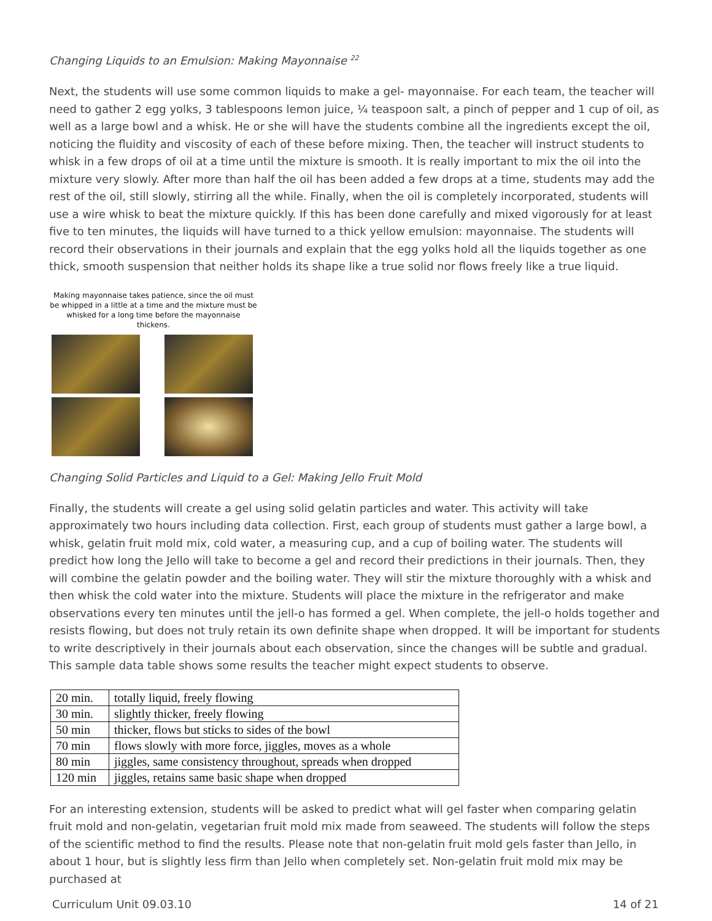Changing Liquids to an Emulsion: Making Mayonnaise <sup>22</sup>
Next, the students will use some common liquids to make a gel- mayonnaise. For each team, the teacher will need to gather 2 egg yolks, 3 tablespoons lemon juice, ¼ teaspoon salt, a pinch of pepper and 1 cup of oil, as well as a large bowl and a whisk. He or she will have the students combine all the ingredients except the oil, noticing the fluidity and viscosity of each of these before mixing. Then, the teacher will instruct students to whisk in a few drops of oil at a time until the mixture is smooth. It is really important to mix the oil into the mixture very slowly. After more than half the oil has been added a few drops at a time, students may add the rest of the oil, still slowly, stirring all the while. Finally, when the oil is completely incorporated, students will use a wire whisk to beat the mixture quickly. If this has been done carefully and mixed vigorously for at least five to ten minutes, the liquids will have turned to a thick yellow emulsion: mayonnaise. The students will record their observations in their journals and explain that the egg yolks hold all the liquids together as one thick, smooth suspension that neither holds its shape like a true solid nor flows freely like a true liquid.
Making mayonnaise takes patience, since the oil must be whipped in a little at a time and the mixture must be whisked for a long time before the mayonnaise thickens.
Changing Solid Particles and Liquid to a Gel: Making Jello Fruit Mold
Finally, the students will create a gel using solid gelatin particles and water. This activity will take approximately two hours including data collection. First, each group of students must gather a large bowl, a whisk, gelatin fruit mold mix, cold water, a measuring cup, and a cup of boiling water. The students will predict how long the Jello will take to become a gel and record their predictions in their journals. Then, they will combine the gelatin powder and the boiling water. They will stir the mixture thoroughly with a whisk and then whisk the cold water into the mixture. Students will place the mixture in the refrigerator and make observations every ten minutes until the jell-o has formed a gel. When complete, the jell-o holds together and resists flowing, but does not truly retain its own definite shape when dropped. It will be important for students to write descriptively in their journals about each observation, since the changes will be subtle and gradual. This sample data table shows some results the teacher might expect students to observe.
| 20 min. | totally liquid, freely flowing |
| 30 min. | slightly thicker, freely flowing |
| 50 min | thicker, flows but sticks to sides of the bowl |
| 70 min | flows slowly with more force, jiggles, moves as a whole |
| 80 min | jiggles, same consistency throughout, spreads when dropped |
| 120 min | jiggles, retains same basic shape when dropped |
For an interesting extension, students will be asked to predict what will gel faster when comparing gelatin fruit mold and non-gelatin, vegetarian fruit mold mix made from seaweed. The students will follow the steps of the scientific method to find the results. Please note that non-gelatin fruit mold gels faster than Jello, in about 1 hour, but is slightly less firm than Jello when completely set. Non-gelatin fruit mold mix may be purchased at
Curriculum Unit 09.03.10 14 of 21